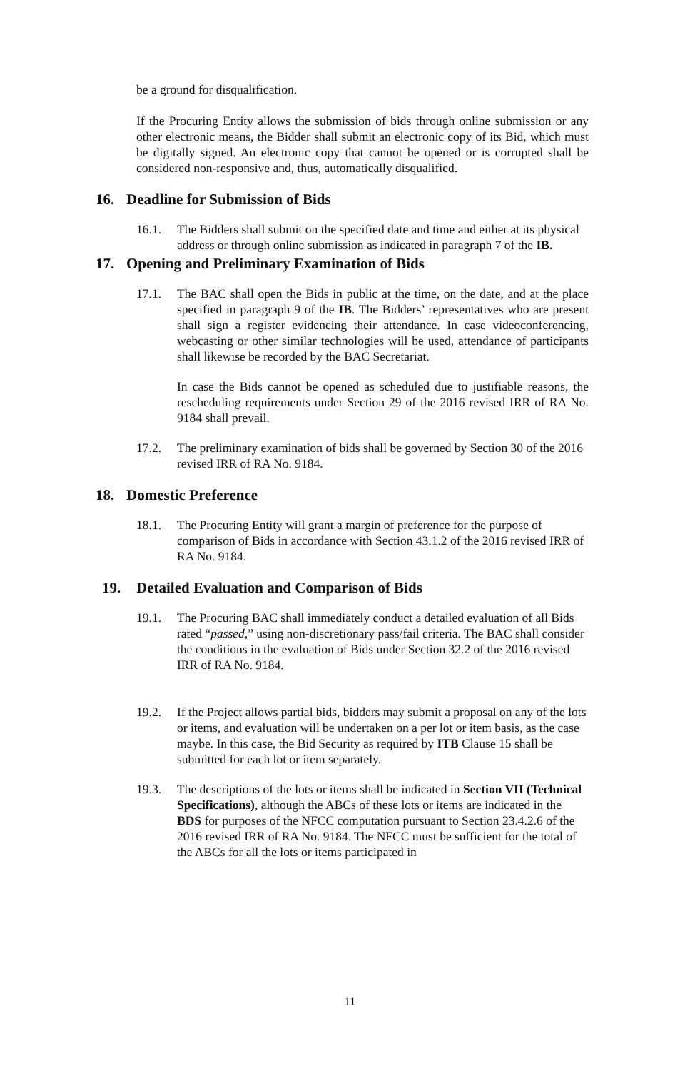be a ground for disqualification.
If the Procuring Entity allows the submission of bids through online submission or any other electronic means, the Bidder shall submit an electronic copy of its Bid, which must be digitally signed. An electronic copy that cannot be opened or is corrupted shall be considered non-responsive and, thus, automatically disqualified.
16. Deadline for Submission of Bids
16.1. The Bidders shall submit on the specified date and time and either at its physical address or through online submission as indicated in paragraph 7 of the IB.
17. Opening and Preliminary Examination of Bids
17.1. The BAC shall open the Bids in public at the time, on the date, and at the place specified in paragraph 9 of the IB. The Bidders’ representatives who are present shall sign a register evidencing their attendance. In case videoconferencing, webcasting or other similar technologies will be used, attendance of participants shall likewise be recorded by the BAC Secretariat.
In case the Bids cannot be opened as scheduled due to justifiable reasons, the rescheduling requirements under Section 29 of the 2016 revised IRR of RA No. 9184 shall prevail.
17.2. The preliminary examination of bids shall be governed by Section 30 of the 2016 revised IRR of RA No. 9184.
18. Domestic Preference
18.1. The Procuring Entity will grant a margin of preference for the purpose of comparison of Bids in accordance with Section 43.1.2 of the 2016 revised IRR of RA No. 9184.
19. Detailed Evaluation and Comparison of Bids
19.1. The Procuring BAC shall immediately conduct a detailed evaluation of all Bids rated “passed,” using non-discretionary pass/fail criteria. The BAC shall consider the conditions in the evaluation of Bids under Section 32.2 of the 2016 revised IRR of RA No. 9184.
19.2. If the Project allows partial bids, bidders may submit a proposal on any of the lots or items, and evaluation will be undertaken on a per lot or item basis, as the case maybe. In this case, the Bid Security as required by ITB Clause 15 shall be submitted for each lot or item separately.
19.3. The descriptions of the lots or items shall be indicated in Section VII (Technical Specifications), although the ABCs of these lots or items are indicated in the BDS for purposes of the NFCC computation pursuant to Section 23.4.2.6 of the 2016 revised IRR of RA No. 9184. The NFCC must be sufficient for the total of the ABCs for all the lots or items participated in
11